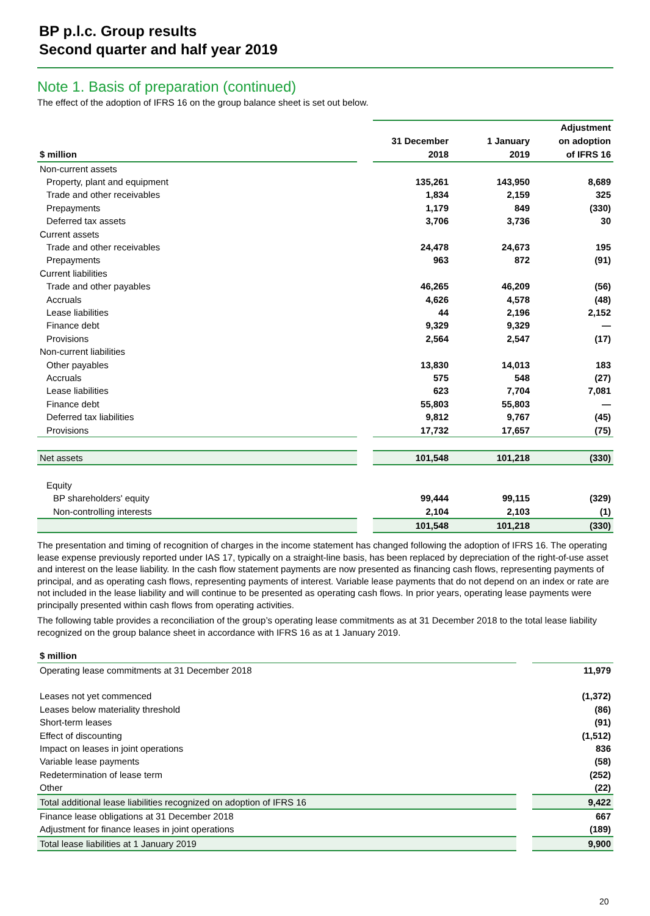BP p.l.c. Group results
Second quarter and half year 2019
Note 1. Basis of preparation (continued)
The effect of the adoption of IFRS 16 on the group balance sheet is set out below.
| $ million | | 31 December 2018 | 1 January 2019 | Adjustment on adoption of IFRS 16 |
| Non-current assets | | | | |
| Property, plant and equipment | | 135,261 | 143,950 | 8,689 |
| Trade and other receivables | | 1,834 | 2,159 | 325 |
| Prepayments | | 1,179 | 849 | (330) |
| Deferred tax assets | | 3,706 | 3,736 | 30 |
| Current assets | | | | |
| Trade and other receivables | | 24,478 | 24,673 | 195 |
| Prepayments | | 963 | 872 | (91) |
| Current liabilities | | | | |
| Trade and other payables | | 46,265 | 46,209 | (56) |
| Accruals | | 4,626 | 4,578 | (48) |
| Lease liabilities | | 44 | 2,196 | 2,152 |
| Finance debt | | 9,329 | 9,329 | — |
| Provisions | | 2,564 | 2,547 | (17) |
| Non-current liabilities | | | | |
| Other payables | | 13,830 | 14,013 | 183 |
| Accruals | | 575 | 548 | (27) |
| Lease liabilities | | 623 | 7,704 | 7,081 |
| Finance debt | | 55,803 | 55,803 | — |
| Deferred tax liabilities | | 9,812 | 9,767 | (45) |
| Provisions | | 17,732 | 17,657 | (75) |
| Net assets | | 101,548 | 101,218 | (330) |
| Equity | | | | |
| BP shareholders' equity | | 99,444 | 99,115 | (329) |
| Non-controlling interests | | 2,104 | 2,103 | (1) |
| | | 101,548 | 101,218 | (330) |
The presentation and timing of recognition of charges in the income statement has changed following the adoption of IFRS 16. The operating lease expense previously reported under IAS 17, typically on a straight-line basis, has been replaced by depreciation of the right-of-use asset and interest on the lease liability. In the cash flow statement payments are now presented as financing cash flows, representing payments of principal, and as operating cash flows, representing payments of interest. Variable lease payments that do not depend on an index or rate are not included in the lease liability and will continue to be presented as operating cash flows. In prior years, operating lease payments were principally presented within cash flows from operating activities.
The following table provides a reconciliation of the group’s operating lease commitments as at 31 December 2018 to the total lease liability recognized on the group balance sheet in accordance with IFRS 16 as at 1 January 2019.
| $ million | | |
| Operating lease commitments at 31 December 2018 | | 11,979 |
| Leases not yet commenced | | (1,372) |
| Leases below materiality threshold | | (86) |
| Short-term leases | | (91) |
| Effect of discounting | | (1,512) |
| Impact on leases in joint operations | | 836 |
| Variable lease payments | | (58) |
| Redetermination of lease term | | (252) |
| Other | | (22) |
| Total additional lease liabilities recognized on adoption of IFRS 16 | | 9,422 |
| Finance lease obligations at 31 December 2018 | | 667 |
| Adjustment for finance leases in joint operations | | (189) |
| Total lease liabilities at 1 January 2019 | | 9,900 |
20